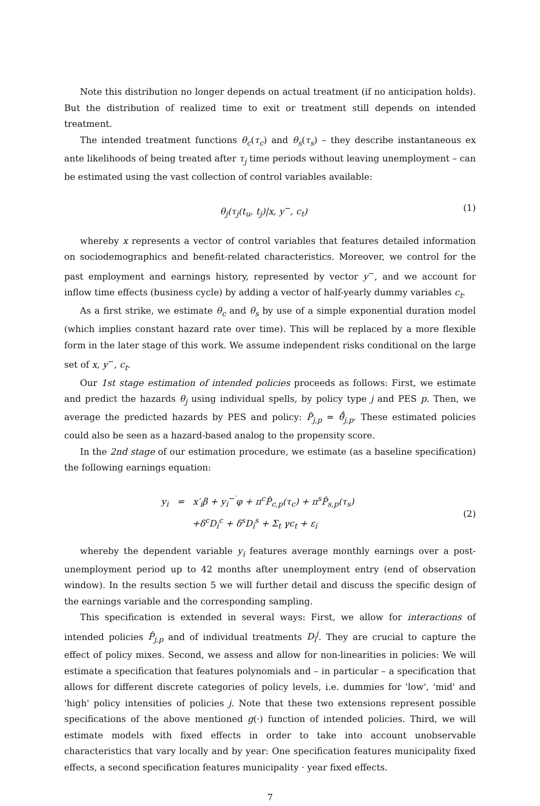Note this distribution no longer depends on actual treatment (if no anticipation holds). But the distribution of realized time to exit or treatment still depends on intended treatment.
The intended treatment functions θ<sub>c</sub>(τ<sub>c</sub>) and θ<sub>s</sub>(τ<sub>s</sub>) – they describe instantaneous ex ante likelihoods of being treated after τ<sub>j</sub> time periods without leaving unemployment – can be estimated using the vast collection of control variables available:
θ<sub>j</sub>(τ<sub>j</sub>(t<sub>u</sub>, t<sub>j</sub>)|x, y<sup>−</sup>, c<sub>t</sub>) (1)
whereby x represents a vector of control variables that features detailed information on sociodemographics and benefit-related characteristics. Moreover, we control for the past employment and earnings history, represented by vector y<sup>−</sup>, and we account for inflow time effects (business cycle) by adding a vector of half-yearly dummy variables c<sub>t</sub>.
As a first strike, we estimate θ<sub>c</sub> and θ<sub>s</sub> by use of a simple exponential duration model (which implies constant hazard rate over time). This will be replaced by a more flexible form in the later stage of this work. We assume independent risks conditional on the large set of x, y<sup>−</sup>, c<sub>t</sub>.
Our 1st stage estimation of intended policies proceeds as follows: First, we estimate and predict the hazards θ<sub>j</sub> using individual spells, by policy type j and PES p. Then, we average the predicted hazards by PES and policy: P̂<sub>j,p</sub> = θ̄̂<sub>j,p</sub>. These estimated policies could also be seen as a hazard-based analog to the propensity score.
In the 2nd stage of our estimation procedure, we estimate (as a baseline specification) the following earnings equation:
y<sub>i</sub> = x′<sub>i</sub>β + y<sub>i</sub><sup>−′</sup>φ + π<sup>c</sup>P̂<sub>c,p</sub>(τ<sub>c</sub>) + π<sup>s</sup>P̂<sub>s,p</sub>(τ<sub>s</sub>)
+δ<sup>c</sup>D<sub>i</sub><sup>c</sup> + δ<sup>s</sup>D<sub>i</sub><sup>s</sup> + Σ<sub>t</sub> γc<sub>t</sub> + ε<sub>i</sub>
(2)
whereby the dependent variable y<sub>i</sub> features average monthly earnings over a post-unemployment period up to 42 months after unemployment entry (end of observation window). In the results section 5 we will further detail and discuss the specific design of the earnings variable and the corresponding sampling.
This specification is extended in several ways: First, we allow for interactions of intended policies P̂<sub>j,p</sub> and of individual treatments D<sub>i</sub><sup>j</sup>. They are crucial to capture the effect of policy mixes. Second, we assess and allow for non-linearities in policies: We will estimate a specification that features polynomials and – in particular – a specification that allows for different discrete categories of policy levels, i.e. dummies for 'low', 'mid' and 'high' policy intensities of policies j. Note that these two extensions represent possible specifications of the above mentioned g(·) function of intended policies. Third, we will estimate models with fixed effects in order to take into account unobservable characteristics that vary locally and by year: One specification features municipality fixed effects, a second specification features municipality · year fixed effects.
7